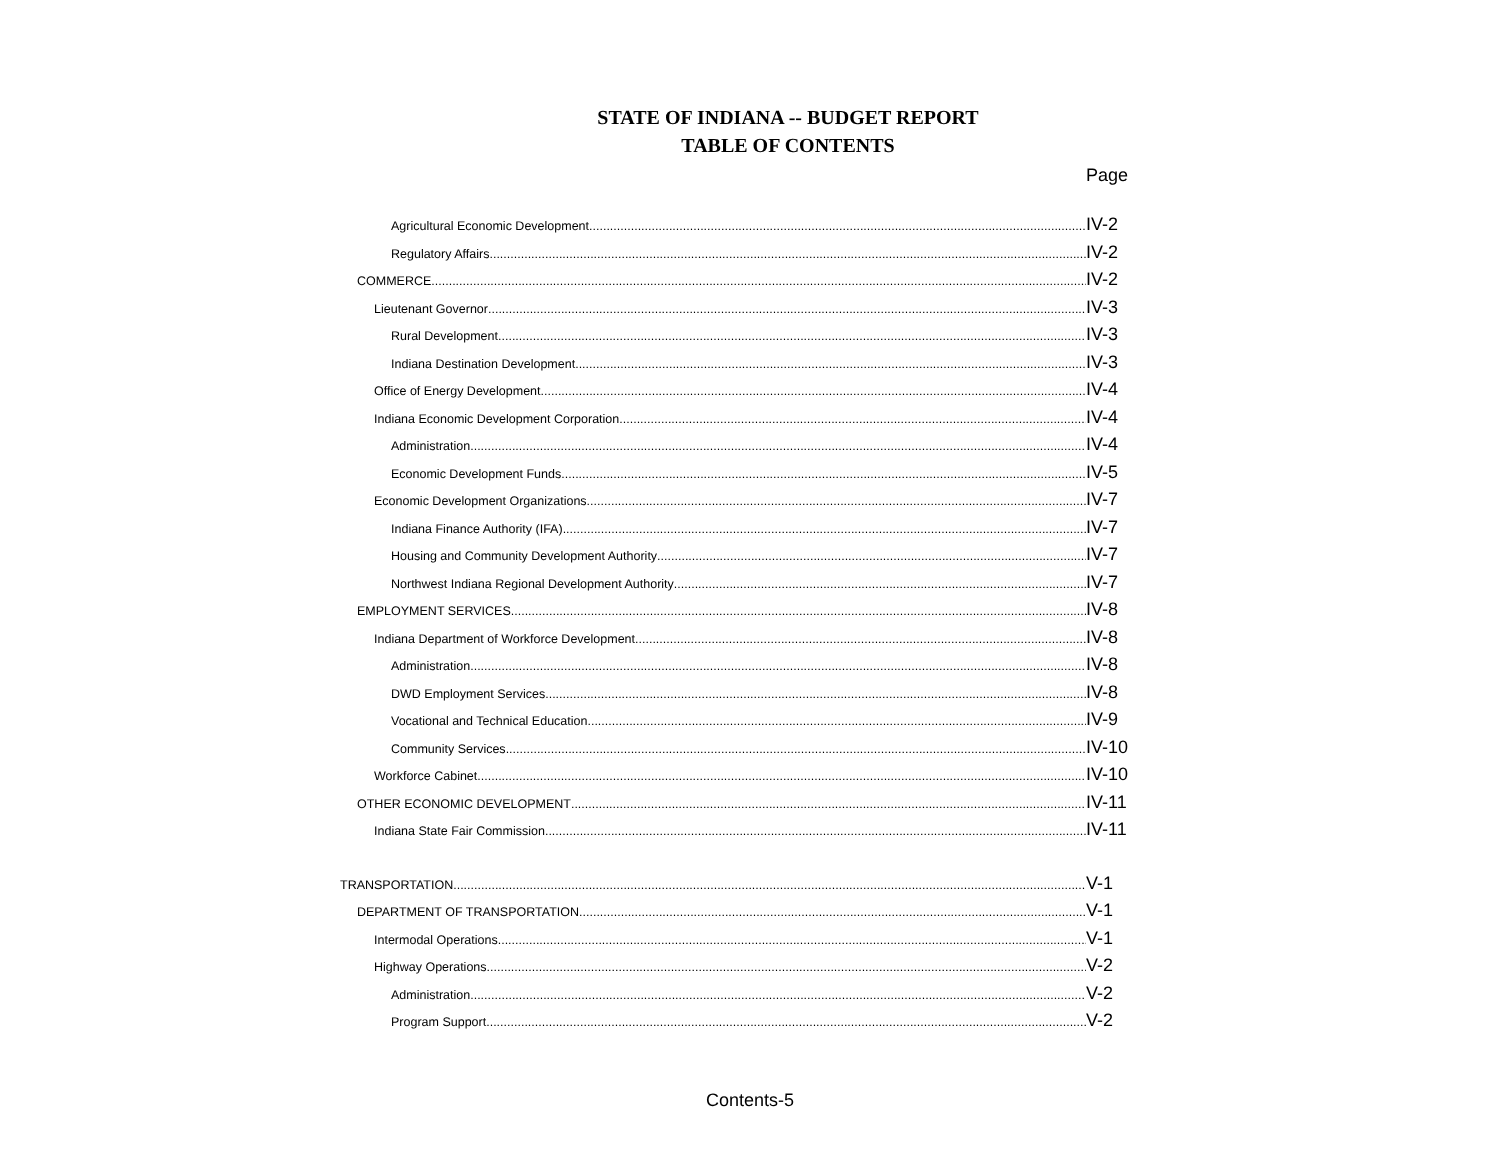STATE OF INDIANA -- BUDGET REPORT
TABLE OF CONTENTS
Page
Agricultural Economic Development IV-2
Regulatory Affairs IV-2
COMMERCE IV-2
Lieutenant Governor IV-3
Rural Development IV-3
Indiana Destination Development IV-3
Office of Energy Development IV-4
Indiana Economic Development Corporation IV-4
Administration IV-4
Economic Development Funds IV-5
Economic Development Organizations IV-7
Indiana Finance Authority (IFA) IV-7
Housing and Community Development Authority IV-7
Northwest Indiana Regional Development Authority IV-7
EMPLOYMENT SERVICES IV-8
Indiana Department of Workforce Development IV-8
Administration IV-8
DWD Employment Services IV-8
Vocational and Technical Education IV-9
Community Services IV-10
Workforce Cabinet IV-10
OTHER ECONOMIC DEVELOPMENT IV-11
Indiana State Fair Commission IV-11
TRANSPORTATION V-1
DEPARTMENT OF TRANSPORTATION V-1
Intermodal Operations V-1
Highway Operations V-2
Administration V-2
Program Support V-2
Contents-5